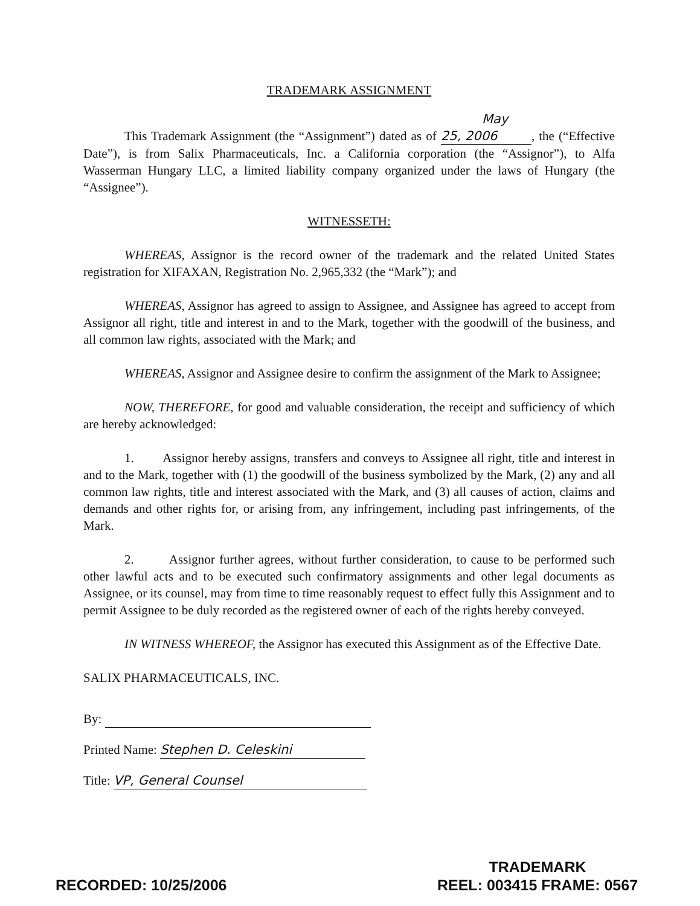TRADEMARK ASSIGNMENT
This Trademark Assignment (the “Assignment”) dated as of May 25, 2006, the (“Effective Date”), is from Salix Pharmaceuticals, Inc. a California corporation (the “Assignor”), to Alfa Wasserman Hungary LLC, a limited liability company organized under the laws of Hungary (the “Assignee”).
WITNESSETH:
WHEREAS, Assignor is the record owner of the trademark and the related United States registration for XIFAXAN, Registration No. 2,965,332 (the “Mark”); and
WHEREAS, Assignor has agreed to assign to Assignee, and Assignee has agreed to accept from Assignor all right, title and interest in and to the Mark, together with the goodwill of the business, and all common law rights, associated with the Mark; and
WHEREAS, Assignor and Assignee desire to confirm the assignment of the Mark to Assignee;
NOW, THEREFORE, for good and valuable consideration, the receipt and sufficiency of which are hereby acknowledged:
1. Assignor hereby assigns, transfers and conveys to Assignee all right, title and interest in and to the Mark, together with (1) the goodwill of the business symbolized by the Mark, (2) any and all common law rights, title and interest associated with the Mark, and (3) all causes of action, claims and demands and other rights for, or arising from, any infringement, including past infringements, of the Mark.
2. Assignor further agrees, without further consideration, to cause to be performed such other lawful acts and to be executed such confirmatory assignments and other legal documents as Assignee, or its counsel, may from time to time reasonably request to effect fully this Assignment and to permit Assignee to be duly recorded as the registered owner of each of the rights hereby conveyed.
IN WITNESS WHEREOF, the Assignor has executed this Assignment as of the Effective Date.
SALIX PHARMACEUTICALS, INC.
By:
Printed Name: Stephen D. Celeskini
Title: VP, General Counsel
RECORDED: 10/25/2006
TRADEMARK
REEL: 003415 FRAME: 0567